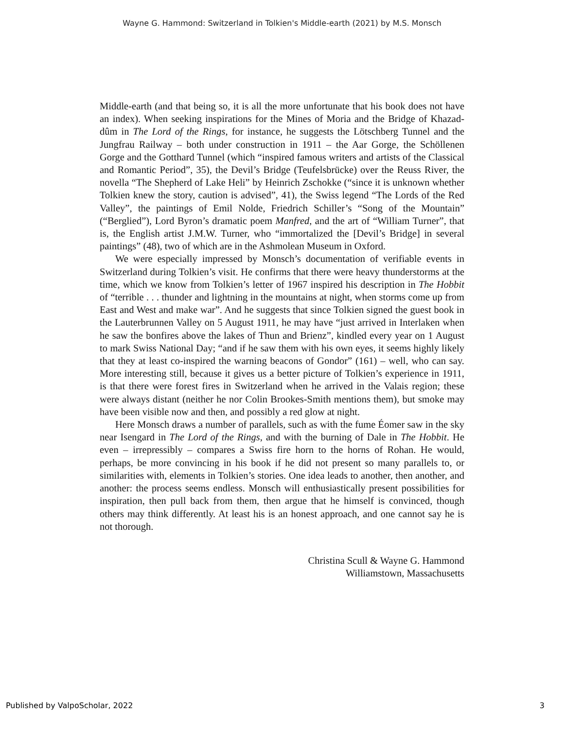Wayne G. Hammond: Switzerland in Tolkien's Middle-earth (2021) by M.S. Monsch
Middle-earth (and that being so, it is all the more unfortunate that his book does not have an index). When seeking inspirations for the Mines of Moria and the Bridge of Khazad-dûm in The Lord of the Rings, for instance, he suggests the Lötschberg Tunnel and the Jungfrau Railway – both under construction in 1911 – the Aar Gorge, the Schöllenen Gorge and the Gotthard Tunnel (which “inspired famous writers and artists of the Classical and Romantic Period”, 35), the Devil’s Bridge (Teufelsbrücke) over the Reuss River, the novella “The Shepherd of Lake Heli” by Heinrich Zschokke (“since it is unknown whether Tolkien knew the story, caution is advised”, 41), the Swiss legend “The Lords of the Red Valley”, the paintings of Emil Nolde, Friedrich Schiller’s “Song of the Mountain” (“Berglied”), Lord Byron’s dramatic poem Manfred, and the art of “William Turner”, that is, the English artist J.M.W. Turner, who “immortalized the [Devil’s Bridge] in several paintings” (48), two of which are in the Ashmolean Museum in Oxford.
We were especially impressed by Monsch’s documentation of verifiable events in Switzerland during Tolkien’s visit. He confirms that there were heavy thunderstorms at the time, which we know from Tolkien’s letter of 1967 inspired his description in The Hobbit of “terrible . . . thunder and lightning in the mountains at night, when storms come up from East and West and make war”. And he suggests that since Tolkien signed the guest book in the Lauterbrunnen Valley on 5 August 1911, he may have “just arrived in Interlaken when he saw the bonfires above the lakes of Thun and Brienz”, kindled every year on 1 August to mark Swiss National Day; “and if he saw them with his own eyes, it seems highly likely that they at least co-inspired the warning beacons of Gondor” (161) – well, who can say. More interesting still, because it gives us a better picture of Tolkien’s experience in 1911, is that there were forest fires in Switzerland when he arrived in the Valais region; these were always distant (neither he nor Colin Brookes-Smith mentions them), but smoke may have been visible now and then, and possibly a red glow at night.
Here Monsch draws a number of parallels, such as with the fume Éomer saw in the sky near Isengard in The Lord of the Rings, and with the burning of Dale in The Hobbit. He even – irrepressibly – compares a Swiss fire horn to the horns of Rohan. He would, perhaps, be more convincing in his book if he did not present so many parallels to, or similarities with, elements in Tolkien’s stories. One idea leads to another, then another, and another: the process seems endless. Monsch will enthusiastically present possibilities for inspiration, then pull back from them, then argue that he himself is convinced, though others may think differently. At least his is an honest approach, and one cannot say he is not thorough.
Christina Scull & Wayne G. Hammond
Williamstown, Massachusetts
Published by ValpoScholar, 2022
3